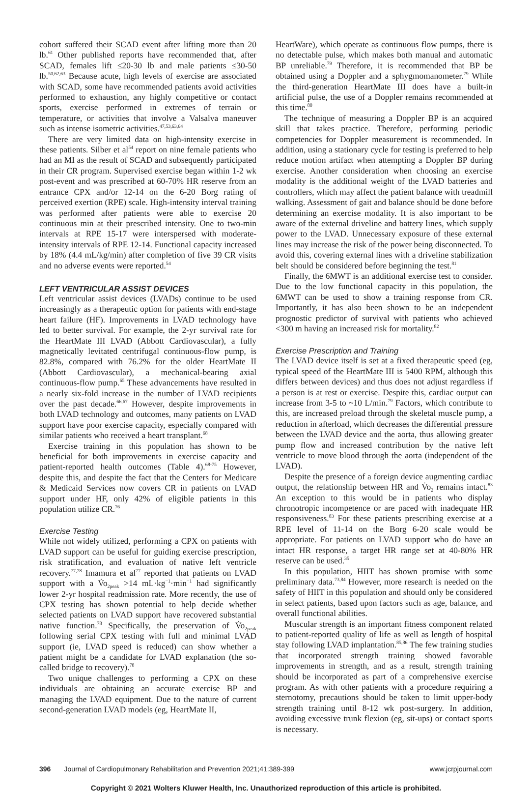cohort suffered their SCAD event after lifting more than 20 lb.<sup>61</sup> Other published reports have recommended that, after SCAD, females lift ≤20-30 lb and male patients ≤30-50 lb.<sup>50,62,63</sup> Because acute, high levels of exercise are associated with SCAD, some have recommended patients avoid activities performed to exhaustion, any highly competitive or contact sports, exercise performed in extremes of terrain or temperature, or activities that involve a Valsalva maneuver such as intense isometric activities.<sup>47,53,63,64</sup>
There are very limited data on high-intensity exercise in these patients. Silber et al<sup>54</sup> report on nine female patients who had an MI as the result of SCAD and subsequently participated in their CR program. Supervised exercise began within 1-2 wk post-event and was prescribed at 60-70% HR reserve from an entrance CPX and/or 12-14 on the 6-20 Borg rating of perceived exertion (RPE) scale. High-intensity interval training was performed after patients were able to exercise 20 continuous min at their prescribed intensity. One to two-min intervals at RPE 15-17 were interspersed with moderate-intensity intervals of RPE 12-14. Functional capacity increased by 18% (4.4 mL/kg/min) after completion of five 39 CR visits and no adverse events were reported.<sup>54</sup>
LEFT VENTRICULAR ASSIST DEVICES
Left ventricular assist devices (LVADs) continue to be used increasingly as a therapeutic option for patients with end-stage heart failure (HF). Improvements in LVAD technology have led to better survival. For example, the 2-yr survival rate for the HeartMate III LVAD (Abbott Cardiovascular), a fully magnetically levitated centrifugal continuous-flow pump, is 82.8%, compared with 76.2% for the older HeartMate II (Abbott Cardiovascular), a mechanical-bearing axial continuous-flow pump.<sup>65</sup> These advancements have resulted in a nearly six-fold increase in the number of LVAD recipients over the past decade.<sup>66,67</sup> However, despite improvements in both LVAD technology and outcomes, many patients on LVAD support have poor exercise capacity, especially compared with similar patients who received a heart transplant.<sup>68</sup>
Exercise training in this population has shown to be beneficial for both improvements in exercise capacity and patient-reported health outcomes (Table 4).<sup>68-75</sup> However, despite this, and despite the fact that the Centers for Medicare & Medicaid Services now covers CR in patients on LVAD support under HF, only 42% of eligible patients in this population utilize CR.<sup>76</sup>
Exercise Testing
While not widely utilized, performing a CPX on patients with LVAD support can be useful for guiding exercise prescription, risk stratification, and evaluation of native left ventricle recovery.<sup>77,78</sup> Imamura et al<sup>77</sup> reported that patients on LVAD support with a V̇o<sub>2peak</sub> >14 mL·kg<sup>−1</sup>·min<sup>−1</sup> had significantly lower 2-yr hospital readmission rate. More recently, the use of CPX testing has shown potential to help decide whether selected patients on LVAD support have recovered substantial native function.<sup>78</sup> Specifically, the preservation of V̇o<sub>2peak</sub> following serial CPX testing with full and minimal LVAD support (ie, LVAD speed is reduced) can show whether a patient might be a candidate for LVAD explanation (the so-called bridge to recovery).<sup>78</sup>
Two unique challenges to performing a CPX on these individuals are obtaining an accurate exercise BP and managing the LVAD equipment. Due to the nature of current second-generation LVAD models (eg, HeartMate II,
HeartWare), which operate as continuous flow pumps, there is no detectable pulse, which makes both manual and automatic BP unreliable.<sup>79</sup> Therefore, it is recommended that BP be obtained using a Doppler and a sphygmomanometer.<sup>79</sup> While the third-generation HeartMate III does have a built-in artificial pulse, the use of a Doppler remains recommended at this time.<sup>80</sup>
The technique of measuring a Doppler BP is an acquired skill that takes practice. Therefore, performing periodic competencies for Doppler measurement is recommended. In addition, using a stationary cycle for testing is preferred to help reduce motion artifact when attempting a Doppler BP during exercise. Another consideration when choosing an exercise modality is the additional weight of the LVAD batteries and controllers, which may affect the patient balance with treadmill walking. Assessment of gait and balance should be done before determining an exercise modality. It is also important to be aware of the external driveline and battery lines, which supply power to the LVAD. Unnecessary exposure of these external lines may increase the risk of the power being disconnected. To avoid this, covering external lines with a driveline stabilization belt should be considered before beginning the test.<sup>81</sup>
Finally, the 6MWT is an additional exercise test to consider. Due to the low functional capacity in this population, the 6MWT can be used to show a training response from CR. Importantly, it has also been shown to be an independent prognostic predictor of survival with patients who achieved <300 m having an increased risk for mortality.<sup>82</sup>
Exercise Prescription and Training
The LVAD device itself is set at a fixed therapeutic speed (eg, typical speed of the HeartMate III is 5400 RPM, although this differs between devices) and thus does not adjust regardless if a person is at rest or exercise. Despite this, cardiac output can increase from 3-5 to ~10 L/min.<sup>79</sup> Factors, which contribute to this, are increased preload through the skeletal muscle pump, a reduction in afterload, which decreases the differential pressure between the LVAD device and the aorta, thus allowing greater pump flow and increased contribution by the native left ventricle to move blood through the aorta (independent of the LVAD).
Despite the presence of a foreign device augmenting cardiac output, the relationship between HR and V̇o<sub>2</sub> remains intact.<sup>83</sup> An exception to this would be in patients who display chronotropic incompetence or are paced with inadequate HR responsiveness.<sup>83</sup> For these patients prescribing exercise at a RPE level of 11-14 on the Borg 6-20 scale would be appropriate. For patients on LVAD support who do have an intact HR response, a target HR range set at 40-80% HR reserve can be used.<sup>35</sup>
In this population, HIIT has shown promise with some preliminary data.<sup>73,84</sup> However, more research is needed on the safety of HIIT in this population and should only be considered in select patients, based upon factors such as age, balance, and overall functional abilities.
Muscular strength is an important fitness component related to patient-reported quality of life as well as length of hospital stay following LVAD implantation.<sup>85,86</sup> The few training studies that incorporated strength training showed favorable improvements in strength, and as a result, strength training should be incorporated as part of a comprehensive exercise program. As with other patients with a procedure requiring a sternotomy, precautions should be taken to limit upper-body strength training until 8-12 wk post-surgery. In addition, avoiding excessive trunk flexion (eg, sit-ups) or contact sports is necessary.
396 Journal of Cardiopulmonary Rehabilitation and Prevention 2021;41:389-399 www.jcrpjournal.com
Copyright © 2021 Wolters Kluwer Health, Inc. Unauthorized reproduction of this article is prohibited.